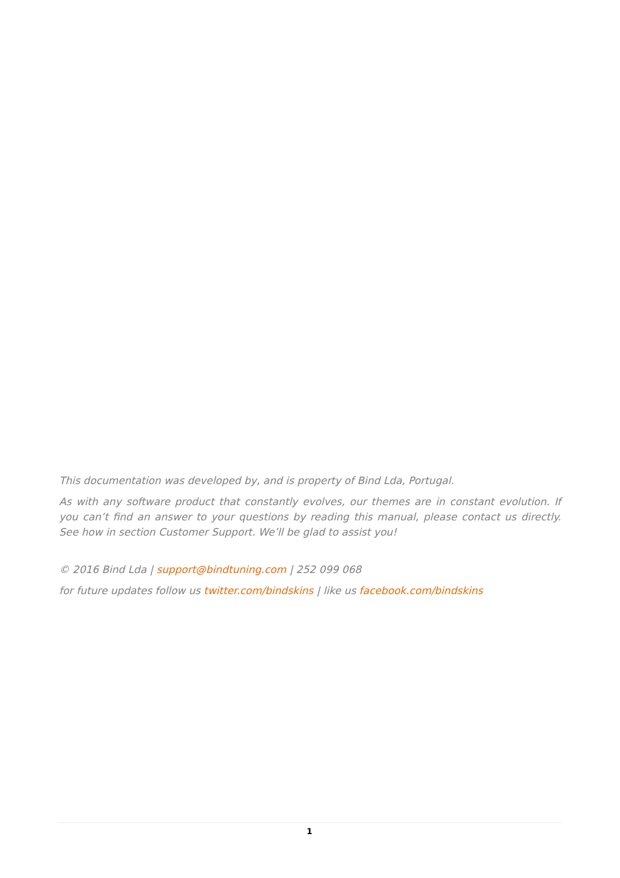This documentation was developed by, and is property of Bind Lda, Portugal.
As with any software product that constantly evolves, our themes are in constant evolution. If you can’t find an answer to your questions by reading this manual, please contact us directly. See how in section Customer Support. We’ll be glad to assist you!
© 2016 Bind Lda | support@bindtuning.com | 252 099 068
for future updates follow us twitter.com/bindskins | like us facebook.com/bindskins
1